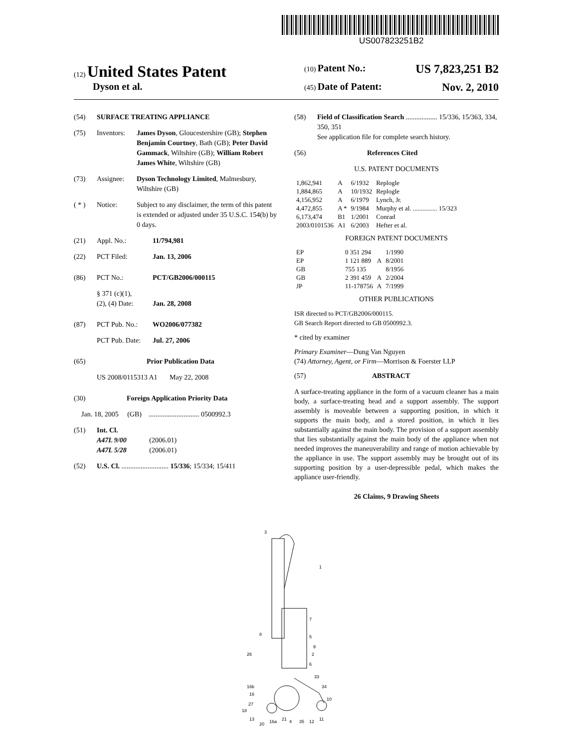US007823251B2
(12) United States Patent
(10) Patent No.: US 7,823,251 B2
Dyson et al.
(45) Date of Patent: Nov. 2, 2010
(54) SURFACE TREATING APPLIANCE
(75) Inventors: James Dyson, Gloucestershire (GB); Stephen Benjamin Courtney, Bath (GB); Peter David Gammack, Wiltshire (GB); William Robert James White, Wiltshire (GB)
(73) Assignee: Dyson Technology Limited, Malmesbury, Wiltshire (GB)
( * ) Notice: Subject to any disclaimer, the term of this patent is extended or adjusted under 35 U.S.C. 154(b) by 0 days.
(21) Appl. No.: 11/794,981
(22) PCT Filed: Jan. 13, 2006
(86) PCT No.: PCT/GB2006/000115
§ 371 (c)(1),
(2), (4) Date: Jan. 28, 2008
(87) PCT Pub. No.: WO2006/077382
PCT Pub. Date: Jul. 27, 2006
(65) Prior Publication Data
US 2008/0115313 A1 May 22, 2008
(30) Foreign Application Priority Data
Jan. 18, 2005 (GB) ............................. 0500992.3
(51) Int. Cl.
A47L 9/00 (2006.01)
A47L 5/28 (2006.01)
(52) U.S. Cl. ........................... 15/336; 15/334; 15/411
(58) Field of Classification Search .................. 15/336, 15/363, 334, 350, 351
See application file for complete search history.
(56) References Cited
U.S. PATENT DOCUMENTS
| 1,862,941 | A | 6/1932 | Replogle |
| 1,884,865 | A | 10/1932 | Replogle |
| 4,156,952 | A | 6/1979 | Lynch, Jr. |
| 4,472,855 | A * | 9/1984 | Murphy et al. ............... 15/323 |
| 6,173,474 | B1 | 1/2001 | Conrad |
| 2003/0101536 | A1 | 6/2003 | Hefter et al. |
FOREIGN PATENT DOCUMENTS
| EP | 0 351 294 | | 1/1990 |
| EP | 1 121 889 | A | 8/2001 |
| GB | 755 135 | | 8/1956 |
| GB | 2 391 459 | A | 2/2004 |
| JP | 11-178756 | A | 7/1999 |
OTHER PUBLICATIONS
ISR directed to PCT/GB2006/000115.
GB Search Report directed to GB 0500992.3.
* cited by examiner
Primary Examiner—Dung Van Nguyen
(74) Attorney, Agent, or Firm—Morrison & Foerster LLP
(57) ABSTRACT
A surface-treating appliance in the form of a vacuum cleaner has a main body, a surface-treating head and a support assembly. The support assembly is moveable between a supporting position, in which it supports the main body, and a stored position, in which it lies substantially against the main body. The provision of a support assembly that lies substantially against the main body of the appliance when not needed improves the maneuverability and range of motion achievable by the appliance in use. The support assembly may be brought out of its supporting position by a user-depressible pedal, which makes the appliance user-friendly.
26 Claims, 9 Drawing Sheets
3
1
7
5
9
2
6
8
26
33
34
10
16b
16
27
18
13
20
16a
21
4
35
12
11